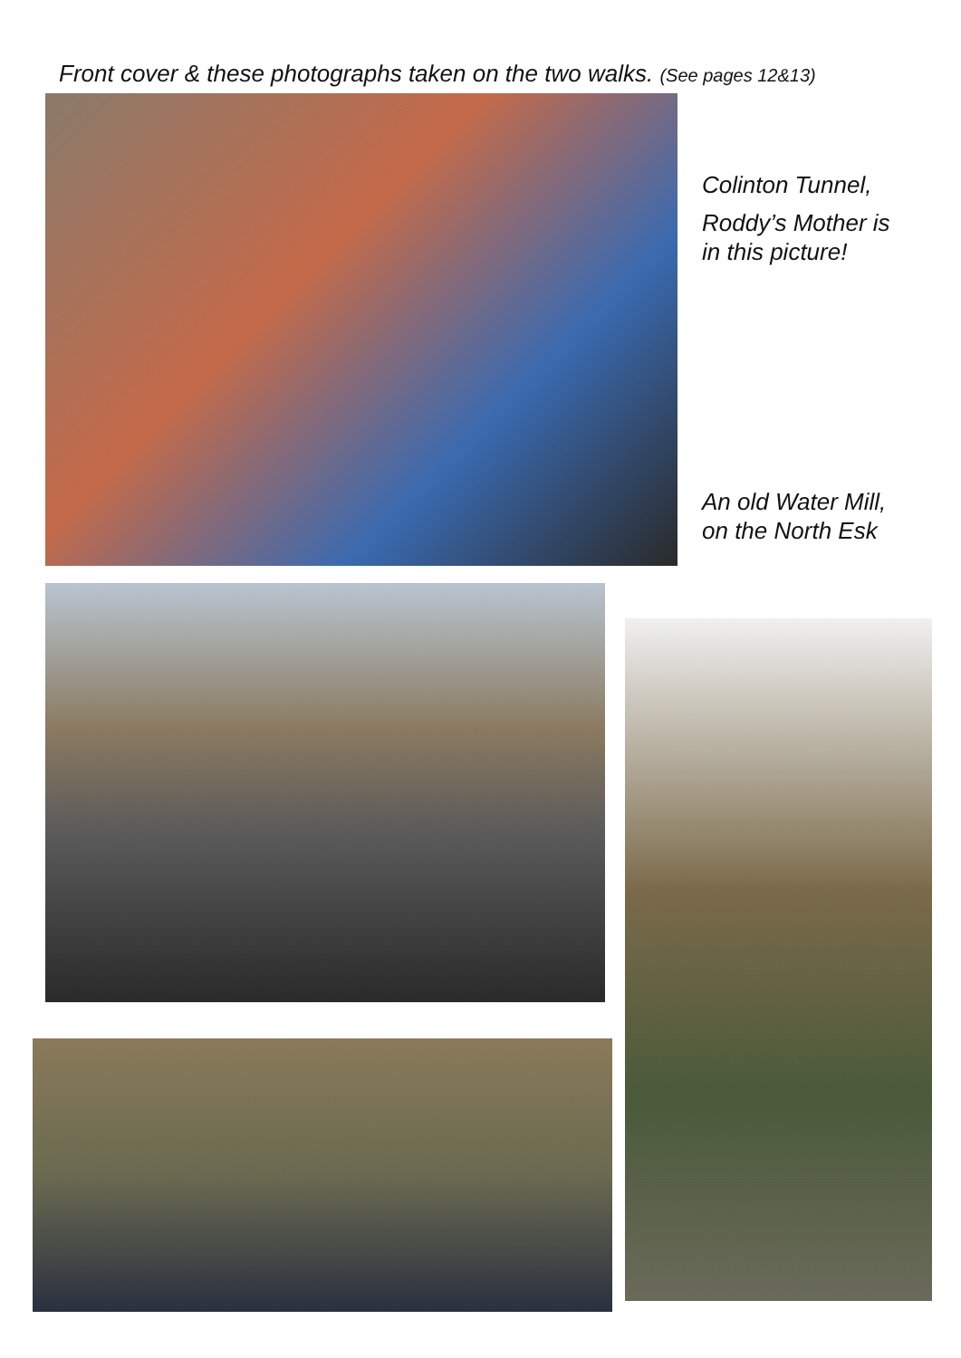Front cover & these photographs taken on the two walks. (See pages 12&13)
Colinton Tunnel,
Roddy’s Mother is
in this picture!
An old Water Mill,
on the North Esk